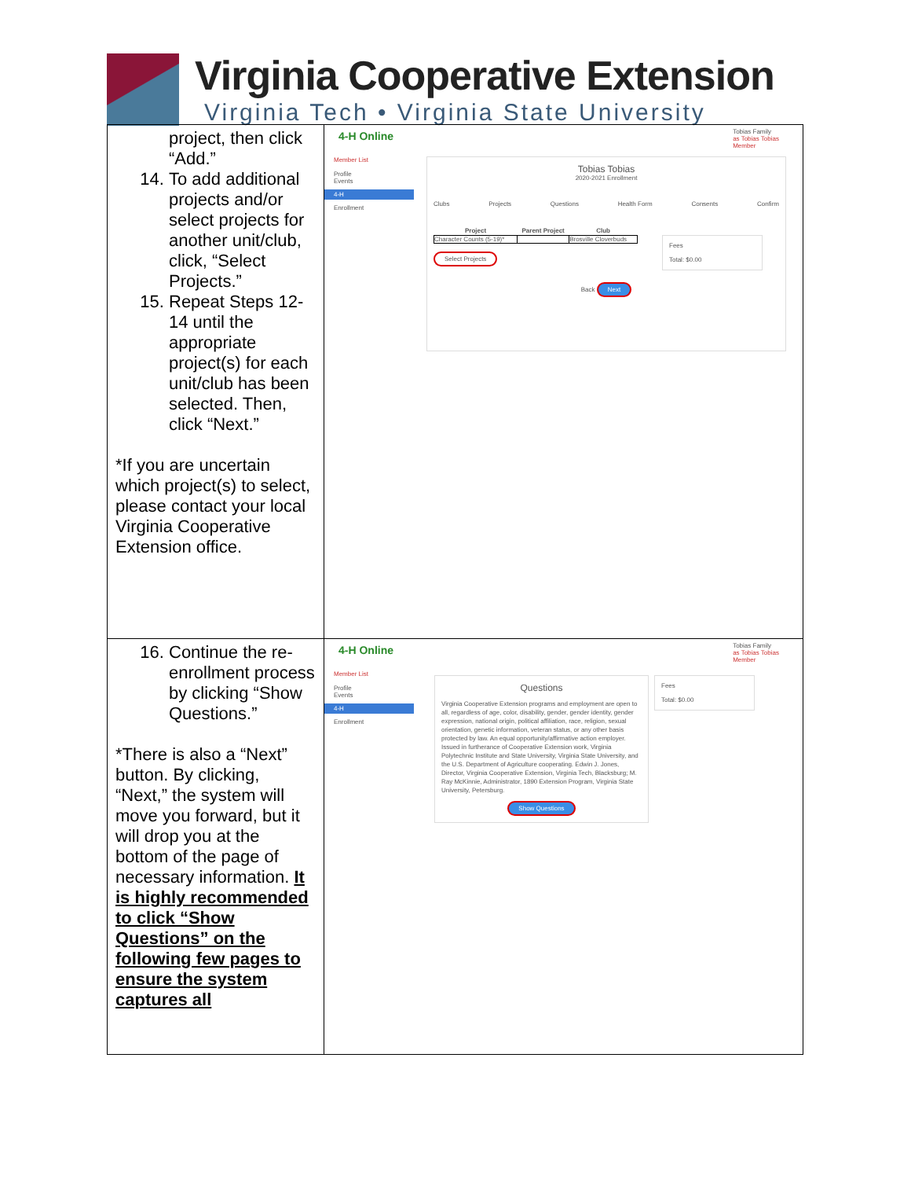Virginia Cooperative Extension
Virginia Tech • Virginia State University
| project, then click “Add.” 14. To add additional projects and/or select projects for another unit/club, click, “Select Projects.” 15. Repeat Steps 12-14 until the appropriate project(s) for each unit/club has been selected. Then, click “Next.” *If you are uncertain which project(s) to select, please contact your local Virginia Cooperative Extension office. | 4-H Online Tobias Family as Tobias Tobias Member Member List Profile Events 4-H Enrollment Tobias Tobias 2020-2021 Enrollment Clubs Projects Questions Health Form Consents Confirm / Project / Parent Project / Club / / --- / --- / --- / / Character Counts (5-19)* / / Brosville Cloverbuds / Select Projects Back Next Fees Total: $0.00 |
| 16. Continue the re-enrollment process by clicking “Show Questions.” *There is also a “Next” button. By clicking, “Next,” the system will move you forward, but it will drop you at the bottom of the page of necessary information. It is highly recommended to click “Show Questions” on the following few pages to ensure the system captures all | 4-H Online Tobias Family as Tobias Tobias Member Member List Profile Events 4-H Enrollment Questions Virginia Cooperative Extension programs and employment are open to all, regardless of age, color, disability, gender, gender identity, gender expression, national origin, political affiliation, race, religion, sexual orientation, genetic information, veteran status, or any other basis protected by law. An equal opportunity/affirmative action employer. Issued in furtherance of Cooperative Extension work, Virginia Polytechnic Institute and State University, Virginia State University, and the U.S. Department of Agriculture cooperating. Edwin J. Jones, Director, Virginia Cooperative Extension, Virginia Tech, Blacksburg; M. Ray McKinnie, Administrator, 1890 Extension Program, Virginia State University, Petersburg. Show Questions Fees Total: $0.00 |